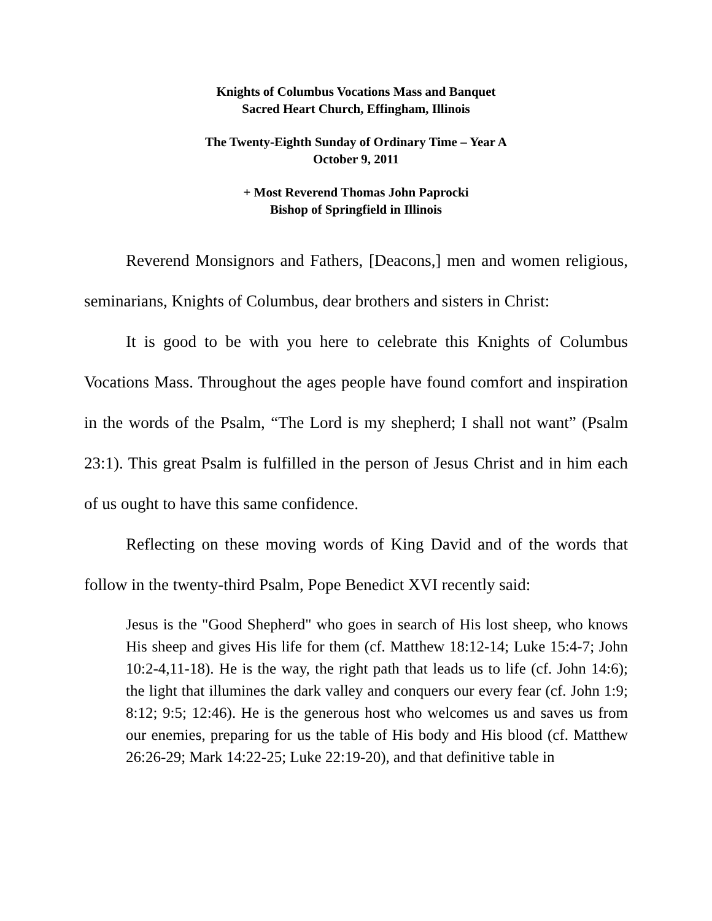Knights of Columbus Vocations Mass and Banquet
Sacred Heart Church, Effingham, Illinois
The Twenty-Eighth Sunday of Ordinary Time – Year A
October 9, 2011
+ Most Reverend Thomas John Paprocki
Bishop of Springfield in Illinois
Reverend Monsignors and Fathers, [Deacons,] men and women religious, seminarians, Knights of Columbus, dear brothers and sisters in Christ:
It is good to be with you here to celebrate this Knights of Columbus Vocations Mass. Throughout the ages people have found comfort and inspiration in the words of the Psalm, “The Lord is my shepherd; I shall not want” (Psalm 23:1). This great Psalm is fulfilled in the person of Jesus Christ and in him each of us ought to have this same confidence.
Reflecting on these moving words of King David and of the words that follow in the twenty-third Psalm, Pope Benedict XVI recently said:
Jesus is the "Good Shepherd" who goes in search of His lost sheep, who knows His sheep and gives His life for them (cf. Matthew 18:12-14; Luke 15:4-7; John 10:2-4,11-18). He is the way, the right path that leads us to life (cf. John 14:6); the light that illumines the dark valley and conquers our every fear (cf. John 1:9; 8:12; 9:5; 12:46). He is the generous host who welcomes us and saves us from our enemies, preparing for us the table of His body and His blood (cf. Matthew 26:26-29; Mark 14:22-25; Luke 22:19-20), and that definitive table in